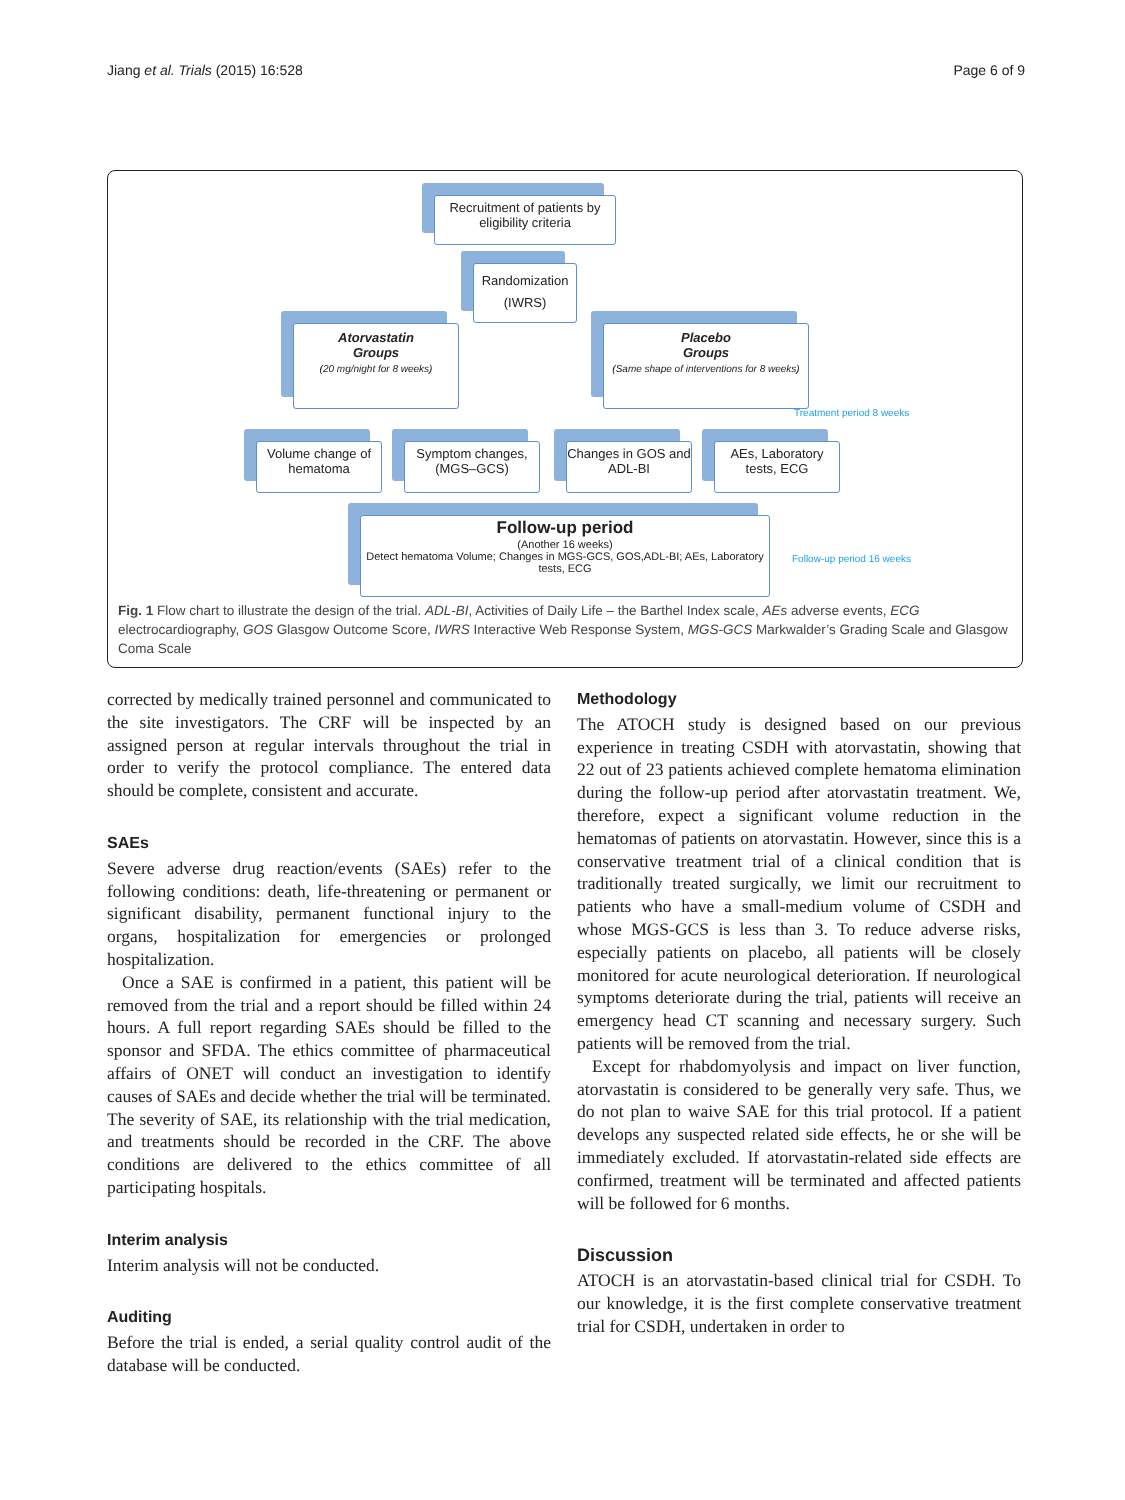Jiang et al. Trials (2015) 16:528 Page 6 of 9
Recruitment of patients by eligibility criteria
Randomization
(IWRS)
Atorvastatin
Groups
(20 mg/night for 8 weeks)
Placebo
Groups
(Same shape of interventions for 8 weeks)
Volume change of hematoma
Symptom changes, (MGS–GCS)
Changes in GOS and ADL-BI
AEs, Laboratory tests, ECG
Follow-up period
(Another 16 weeks)
Detect hematoma Volume; Changes in MGS-GCS, GOS,ADL-BI; AEs, Laboratory tests, ECG
Treatment period 8 weeks
Follow-up period 16 weeks
Fig. 1 Flow chart to illustrate the design of the trial. ADL-BI, Activities of Daily Life – the Barthel Index scale, AEs adverse events, ECG electrocardiography, GOS Glasgow Outcome Score, IWRS Interactive Web Response System, MGS-GCS Markwalder’s Grading Scale and Glasgow Coma Scale
corrected by medically trained personnel and communicated to the site investigators. The CRF will be inspected by an assigned person at regular intervals throughout the trial in order to verify the protocol compliance. The entered data should be complete, consistent and accurate.
SAEs
Severe adverse drug reaction/events (SAEs) refer to the following conditions: death, life-threatening or permanent or significant disability, permanent functional injury to the organs, hospitalization for emergencies or prolonged hospitalization.
Once a SAE is confirmed in a patient, this patient will be removed from the trial and a report should be filled within 24 hours. A full report regarding SAEs should be filled to the sponsor and SFDA. The ethics committee of pharmaceutical affairs of ONET will conduct an investigation to identify causes of SAEs and decide whether the trial will be terminated. The severity of SAE, its relationship with the trial medication, and treatments should be recorded in the CRF. The above conditions are delivered to the ethics committee of all participating hospitals.
Interim analysis
Interim analysis will not be conducted.
Auditing
Before the trial is ended, a serial quality control audit of the database will be conducted.
Methodology
The ATOCH study is designed based on our previous experience in treating CSDH with atorvastatin, showing that 22 out of 23 patients achieved complete hematoma elimination during the follow-up period after atorvastatin treatment. We, therefore, expect a significant volume reduction in the hematomas of patients on atorvastatin. However, since this is a conservative treatment trial of a clinical condition that is traditionally treated surgically, we limit our recruitment to patients who have a small-medium volume of CSDH and whose MGS-GCS is less than 3. To reduce adverse risks, especially patients on placebo, all patients will be closely monitored for acute neurological deterioration. If neurological symptoms deteriorate during the trial, patients will receive an emergency head CT scanning and necessary surgery. Such patients will be removed from the trial.
Except for rhabdomyolysis and impact on liver function, atorvastatin is considered to be generally very safe. Thus, we do not plan to waive SAE for this trial protocol. If a patient develops any suspected related side effects, he or she will be immediately excluded. If atorvastatin-related side effects are confirmed, treatment will be terminated and affected patients will be followed for 6 months.
Discussion
ATOCH is an atorvastatin-based clinical trial for CSDH. To our knowledge, it is the first complete conservative treatment trial for CSDH, undertaken in order to